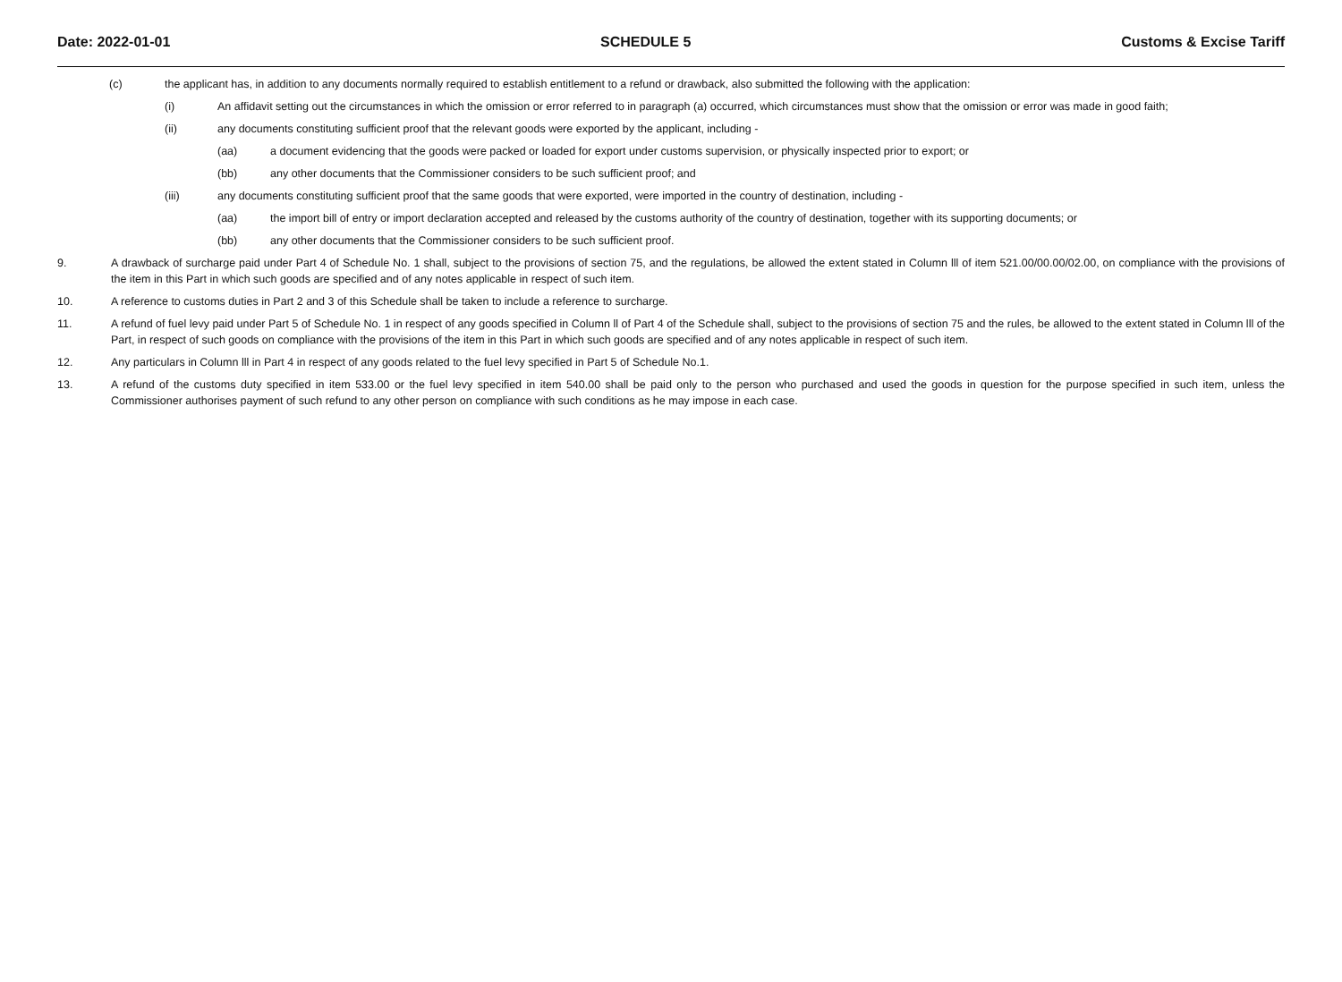Date: 2022-01-01 SCHEDULE 5 Customs & Excise Tariff
(c) the applicant has, in addition to any documents normally required to establish entitlement to a refund or drawback, also submitted the following with the application:
(i) An affidavit setting out the circumstances in which the omission or error referred to in paragraph (a) occurred, which circumstances must show that the omission or error was made in good faith;
(ii) any documents constituting sufficient proof that the relevant goods were exported by the applicant, including -
(aa) a document evidencing that the goods were packed or loaded for export under customs supervision, or physically inspected prior to export; or
(bb) any other documents that the Commissioner considers to be such sufficient proof; and
(iii) any documents constituting sufficient proof that the same goods that were exported, were imported in the country of destination, including -
(aa) the import bill of entry or import declaration accepted and released by the customs authority of the country of destination, together with its supporting documents; or
(bb) any other documents that the Commissioner considers to be such sufficient proof.
9. A drawback of surcharge paid under Part 4 of Schedule No. 1 shall, subject to the provisions of section 75, and the regulations, be allowed the extent stated in Column lll of item 521.00/00.00/02.00, on compliance with the provisions of the item in this Part in which such goods are specified and of any notes applicable in respect of such item.
10. A reference to customs duties in Part 2 and 3 of this Schedule shall be taken to include a reference to surcharge.
11. A refund of fuel levy paid under Part 5 of Schedule No. 1 in respect of any goods specified in Column ll of Part 4 of the Schedule shall, subject to the provisions of section 75 and the rules, be allowed to the extent stated in Column lll of the Part, in respect of such goods on compliance with the provisions of the item in this Part in which such goods are specified and of any notes applicable in respect of such item.
12. Any particulars in Column lll in Part 4 in respect of any goods related to the fuel levy specified in Part 5 of Schedule No.1.
13. A refund of the customs duty specified in item 533.00 or the fuel levy specified in item 540.00 shall be paid only to the person who purchased and used the goods in question for the purpose specified in such item, unless the Commissioner authorises payment of such refund to any other person on compliance with such conditions as he may impose in each case.